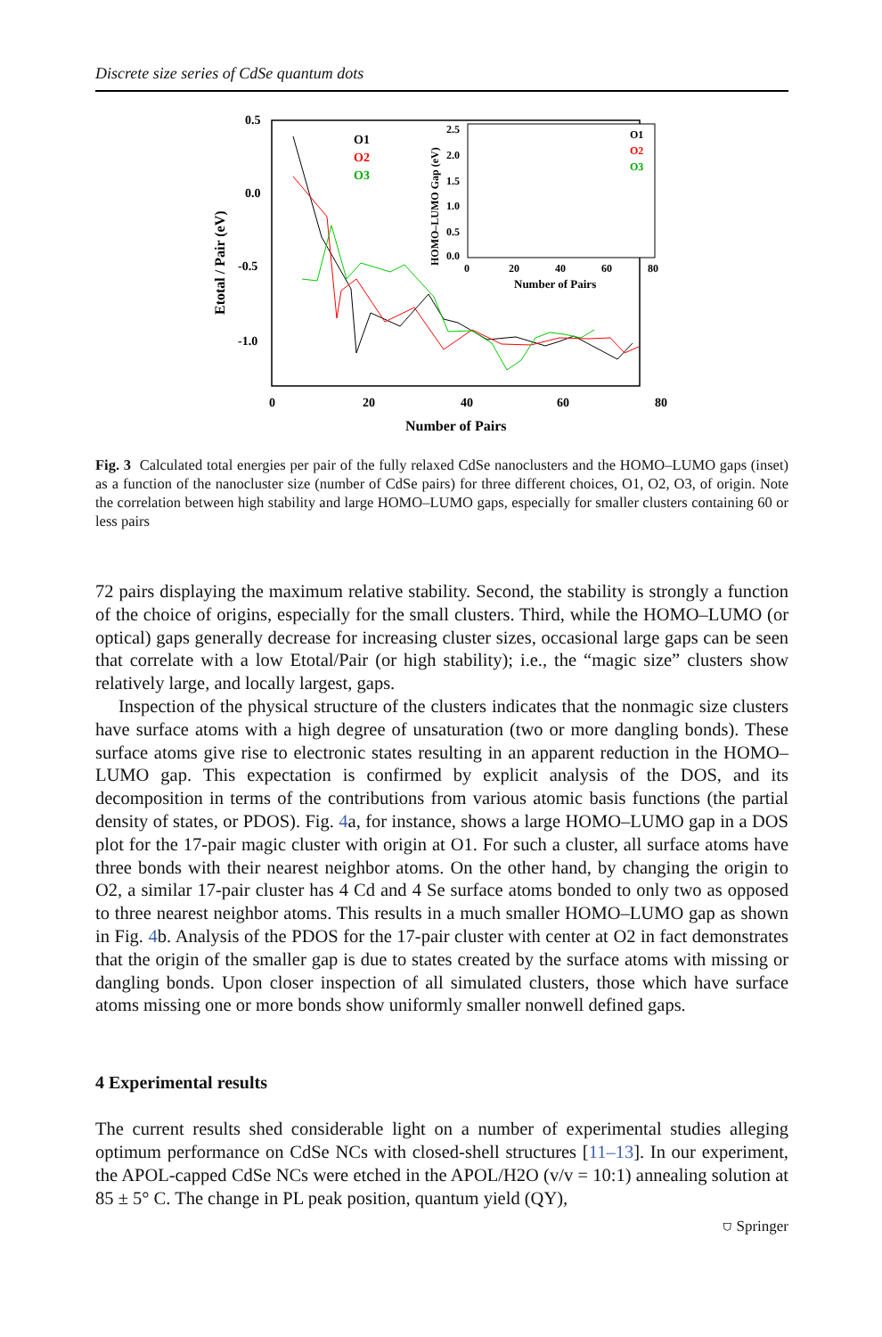Discrete size series of CdSe quantum dots
0.5
0.0
-0.5
-1.0
0
20
40
60
80
Number of Pairs
Etotal / Pair (eV)
O1
O2
O3
2.5
2.0
1.5
1.0
0.5
0.0
0
20
40
60
80
Number of Pairs
HOMO–LUMO Gap (eV)
O1
O2
O3
Fig. 3 Calculated total energies per pair of the fully relaxed CdSe nanoclusters and the HOMO–LUMO gaps (inset) as a function of the nanocluster size (number of CdSe pairs) for three different choices, O1, O2, O3, of origin. Note the correlation between high stability and large HOMO–LUMO gaps, especially for smaller clusters containing 60 or less pairs
72 pairs displaying the maximum relative stability. Second, the stability is strongly a function of the choice of origins, especially for the small clusters. Third, while the HOMO–LUMO (or optical) gaps generally decrease for increasing cluster sizes, occasional large gaps can be seen that correlate with a low Etotal/Pair (or high stability); i.e., the “magic size” clusters show relatively large, and locally largest, gaps.
Inspection of the physical structure of the clusters indicates that the nonmagic size clusters have surface atoms with a high degree of unsaturation (two or more dangling bonds). These surface atoms give rise to electronic states resulting in an apparent reduction in the HOMO–LUMO gap. This expectation is confirmed by explicit analysis of the DOS, and its decomposition in terms of the contributions from various atomic basis functions (the partial density of states, or PDOS). Fig. 4a, for instance, shows a large HOMO–LUMO gap in a DOS plot for the 17-pair magic cluster with origin at O1. For such a cluster, all surface atoms have three bonds with their nearest neighbor atoms. On the other hand, by changing the origin to O2, a similar 17-pair cluster has 4 Cd and 4 Se surface atoms bonded to only two as opposed to three nearest neighbor atoms. This results in a much smaller HOMO–LUMO gap as shown in Fig. 4b. Analysis of the PDOS for the 17-pair cluster with center at O2 in fact demonstrates that the origin of the smaller gap is due to states created by the surface atoms with missing or dangling bonds. Upon closer inspection of all simulated clusters, those which have surface atoms missing one or more bonds show uniformly smaller nonwell defined gaps.
4 Experimental results
The current results shed considerable light on a number of experimental studies alleging optimum performance on CdSe NCs with closed-shell structures [11–13]. In our experiment, the APOL-capped CdSe NCs were etched in the APOL/H2O (v/v = 10:1) annealing solution at 85 ± 5° C. The change in PL peak position, quantum yield (QY),
⛉ Springer